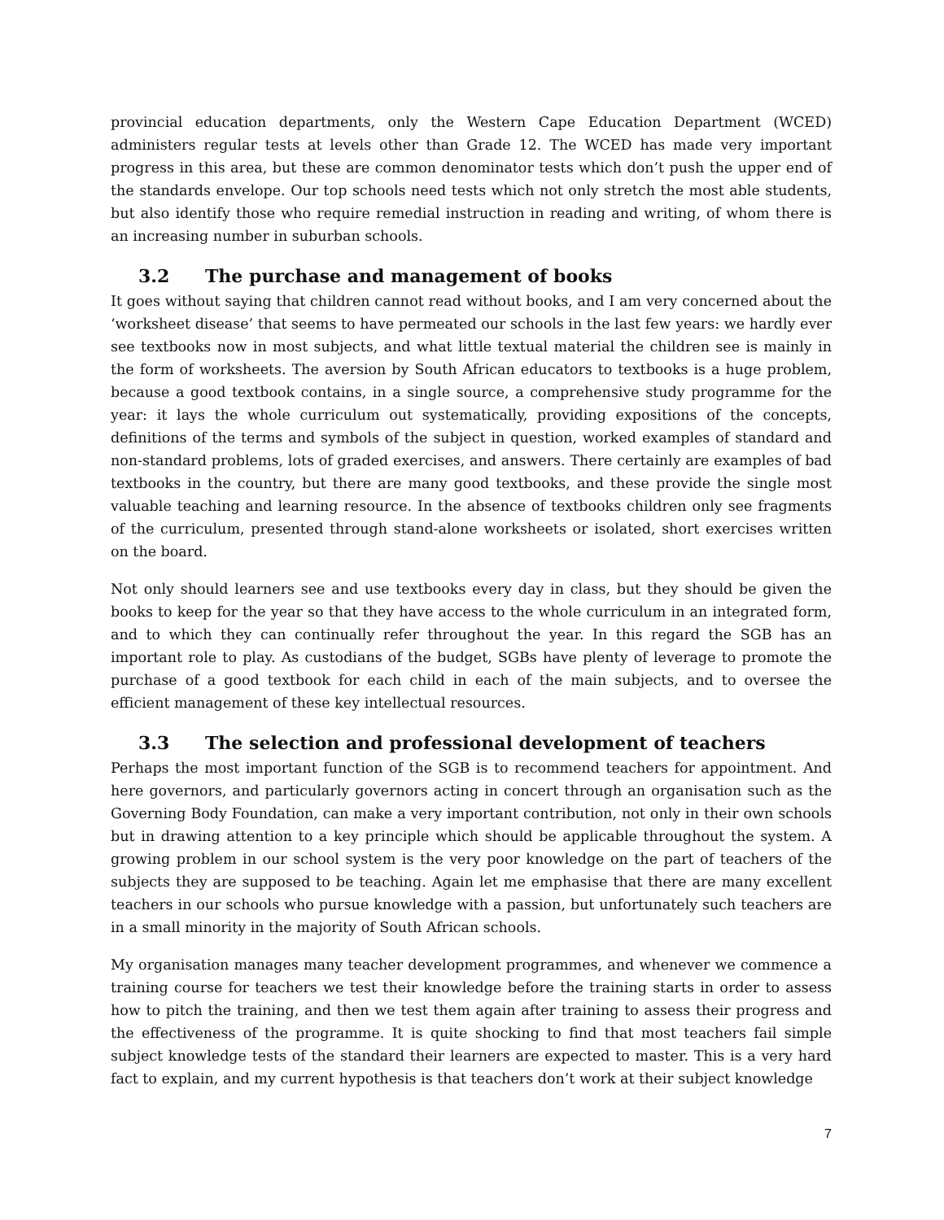provincial education departments, only the Western Cape Education Department (WCED) administers regular tests at levels other than Grade 12. The WCED has made very important progress in this area, but these are common denominator tests which don’t push the upper end of the standards envelope. Our top schools need tests which not only stretch the most able students, but also identify those who require remedial instruction in reading and writing, of whom there is an increasing number in suburban schools.
3.2 The purchase and management of books
It goes without saying that children cannot read without books, and I am very concerned about the ‘worksheet disease’ that seems to have permeated our schools in the last few years: we hardly ever see textbooks now in most subjects, and what little textual material the children see is mainly in the form of worksheets. The aversion by South African educators to textbooks is a huge problem, because a good textbook contains, in a single source, a comprehensive study programme for the year: it lays the whole curriculum out systematically, providing expositions of the concepts, definitions of the terms and symbols of the subject in question, worked examples of standard and non-standard problems, lots of graded exercises, and answers. There certainly are examples of bad textbooks in the country, but there are many good textbooks, and these provide the single most valuable teaching and learning resource. In the absence of textbooks children only see fragments of the curriculum, presented through stand-alone worksheets or isolated, short exercises written on the board.
Not only should learners see and use textbooks every day in class, but they should be given the books to keep for the year so that they have access to the whole curriculum in an integrated form, and to which they can continually refer throughout the year. In this regard the SGB has an important role to play. As custodians of the budget, SGBs have plenty of leverage to promote the purchase of a good textbook for each child in each of the main subjects, and to oversee the efficient management of these key intellectual resources.
3.3 The selection and professional development of teachers
Perhaps the most important function of the SGB is to recommend teachers for appointment. And here governors, and particularly governors acting in concert through an organisation such as the Governing Body Foundation, can make a very important contribution, not only in their own schools but in drawing attention to a key principle which should be applicable throughout the system. A growing problem in our school system is the very poor knowledge on the part of teachers of the subjects they are supposed to be teaching. Again let me emphasise that there are many excellent teachers in our schools who pursue knowledge with a passion, but unfortunately such teachers are in a small minority in the majority of South African schools.
My organisation manages many teacher development programmes, and whenever we commence a training course for teachers we test their knowledge before the training starts in order to assess how to pitch the training, and then we test them again after training to assess their progress and the effectiveness of the programme. It is quite shocking to find that most teachers fail simple subject knowledge tests of the standard their learners are expected to master. This is a very hard fact to explain, and my current hypothesis is that teachers don’t work at their subject knowledge
7